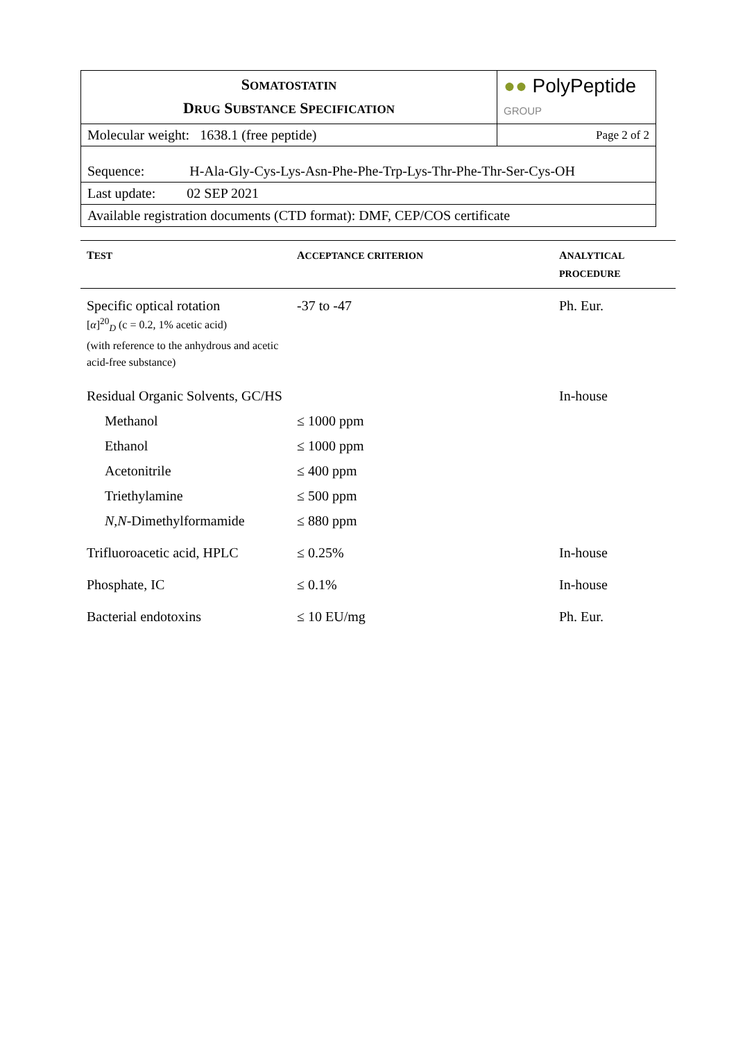| S OMATOSTATIN D RUG S UBSTANCE S PECIFICATION | ●● PolyPeptide GROUP |
| Molecular weight: 1638.1 (free peptide) | Page 2 of 2 |
| Sequence: H-Ala-Gly-Cys-Lys-Asn-Phe-Phe-Trp-Lys-Thr-Phe-Thr-Ser-Cys-OH | |
| Last update: 02 SEP 2021 | |
| Available registration documents (CTD format): DMF, CEP/COS certificate | |
| T EST | A CCEPTANCE CRITERION | A NALYTICAL PROCEDURE |
| --- | --- | --- |
| Specific optical rotation [ α ]<sup>20</sup><sub>D</sub> (c = 0.2, 1% acetic acid) (with reference to the anhydrous and acetic acid-free substance) | -37 to -47 | Ph. Eur. |
| Residual Organic Solvents, GC/HS | | In-house |
| Methanol | ≤ 1000 ppm | |
| Ethanol | ≤ 1000 ppm | |
| Acetonitrile | ≤ 400 ppm | |
| Triethylamine | ≤ 500 ppm | |
| N,N -Dimethylformamide | ≤ 880 ppm | |
| Trifluoroacetic acid, HPLC | ≤ 0.25% | In-house |
| Phosphate, IC | ≤ 0.1% | In-house |
| Bacterial endotoxins | ≤ 10 EU/mg | Ph. Eur. |